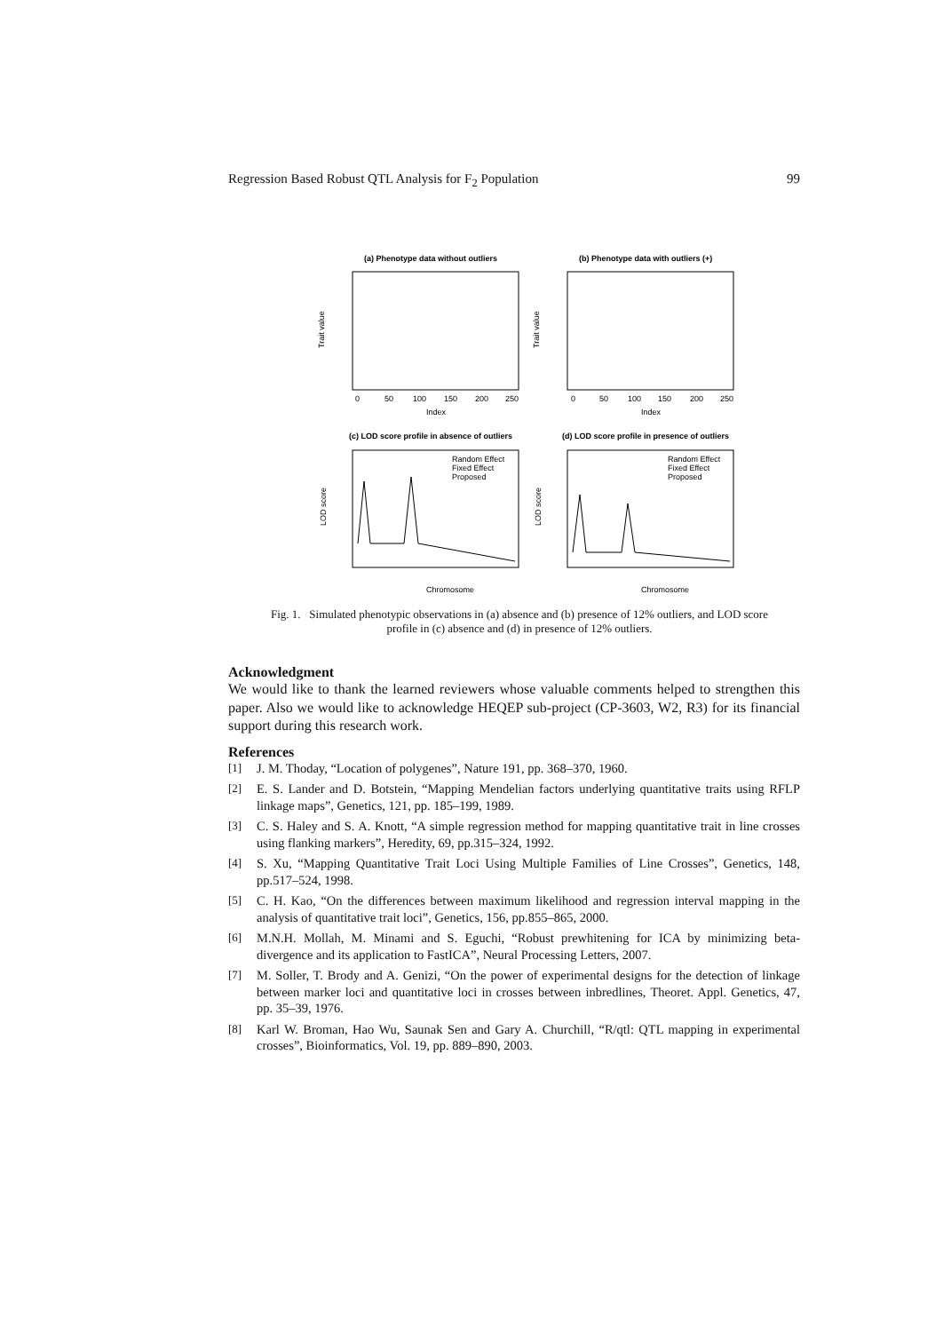Regression Based Robust QTL Analysis for F<sub>2</sub> Population 99
(a) Phenotype data without outliers
Index
Trait value
0
50
100
150
200
250
(b) Phenotype data with outliers (+)
Index
Trait value
0
50
100
150
200
250
(c) LOD score profile in absence of outliers
Chromosome
LOD score
Random Effect
Fixed Effect
Proposed
(d) LOD score profile in presence of outliers
Chromosome
LOD score
Random Effect
Fixed Effect
Proposed
Fig. 1. Simulated phenotypic observations in (a) absence and (b) presence of 12% outliers, and LOD score profile in (c) absence and (d) in presence of 12% outliers.
Acknowledgment
We would like to thank the learned reviewers whose valuable comments helped to strengthen this paper. Also we would like to acknowledge HEQEP sub-project (CP-3603, W2, R3) for its financial support during this research work.
References
[1] J. M. Thoday, “Location of polygenes”, Nature 191, pp. 368–370, 1960.
[2] E. S. Lander and D. Botstein, “Mapping Mendelian factors underlying quantitative traits using RFLP linkage maps”, Genetics, 121, pp. 185–199, 1989.
[3] C. S. Haley and S. A. Knott, “A simple regression method for mapping quantitative trait in line crosses using flanking markers”, Heredity, 69, pp.315–324, 1992.
[4] S. Xu, “Mapping Quantitative Trait Loci Using Multiple Families of Line Crosses”, Genetics, 148, pp.517–524, 1998.
[5] C. H. Kao, “On the differences between maximum likelihood and regression interval mapping in the analysis of quantitative trait loci”, Genetics, 156, pp.855–865, 2000.
[6] M.N.H. Mollah, M. Minami and S. Eguchi, “Robust prewhitening for ICA by minimizing beta-divergence and its application to FastICA”, Neural Processing Letters, 2007.
[7] M. Soller, T. Brody and A. Genizi, “On the power of experimental designs for the detection of linkage between marker loci and quantitative loci in crosses between inbredlines, Theoret. Appl. Genetics, 47, pp. 35–39, 1976.
[8] Karl W. Broman, Hao Wu, Saunak Sen and Gary A. Churchill, “R/qtl: QTL mapping in experimental crosses”, Bioinformatics, Vol. 19, pp. 889–890, 2003.